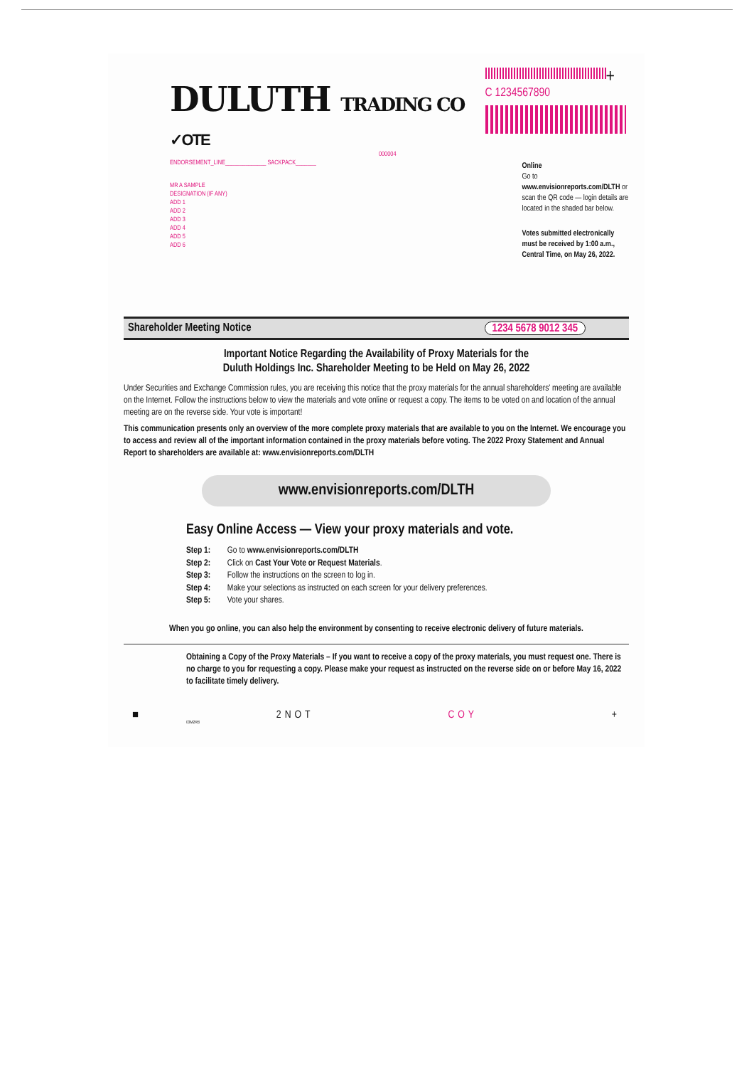DULUTH TRADING CO ✓OTE
000004
ENDORSEMENT_LINE______________ SACKPACK_______
MR A SAMPLE
DESIGNATION (IF ANY)
ADD 1
ADD 2
ADD 3
ADD 4
ADD 5
ADD 6
+
C 1234567890
Online
Go to www.envisionreports.com/DLTH or scan the QR code — login details are located in the shaded bar below.
Votes submitted electronically must be received by 1:00 a.m., Central Time, on May 26, 2022.
Shareholder Meeting Notice 1234 5678 9012 345
Important Notice Regarding the Availability of Proxy Materials for the
Duluth Holdings Inc. Shareholder Meeting to be Held on May 26, 2022
Under Securities and Exchange Commission rules, you are receiving this notice that the proxy materials for the annual shareholders' meeting are available on the Internet. Follow the instructions below to view the materials and vote online or request a copy. The items to be voted on and location of the annual meeting are on the reverse side. Your vote is important!
This communication presents only an overview of the more complete proxy materials that are available to you on the Internet. We encourage you to access and review all of the important information contained in the proxy materials before voting. The 2022 Proxy Statement and Annual Report to shareholders are available at: www.envisionreports.com/DLTH
www.envisionreports.com/DLTH
Easy Online Access — View your proxy materials and vote.
Step 1: Go to www.envisionreports.com/DLTH
Step 2: Click on Cast Your Vote or Request Materials.
Step 3: Follow the instructions on the screen to log in.
Step 4: Make your selections as instructed on each screen for your delivery preferences.
Step 5: Vote your shares.
When you go online, you can also help the environment by consenting to receive electronic delivery of future materials.
Obtaining a Copy of the Proxy Materials – If you want to receive a copy of the proxy materials, you must request one. There is no charge to you for requesting a copy. Please make your request as instructed on the reverse side on or before May 16, 2022 to facilitate timely delivery.
■ 2NOT COY +
03M2RB